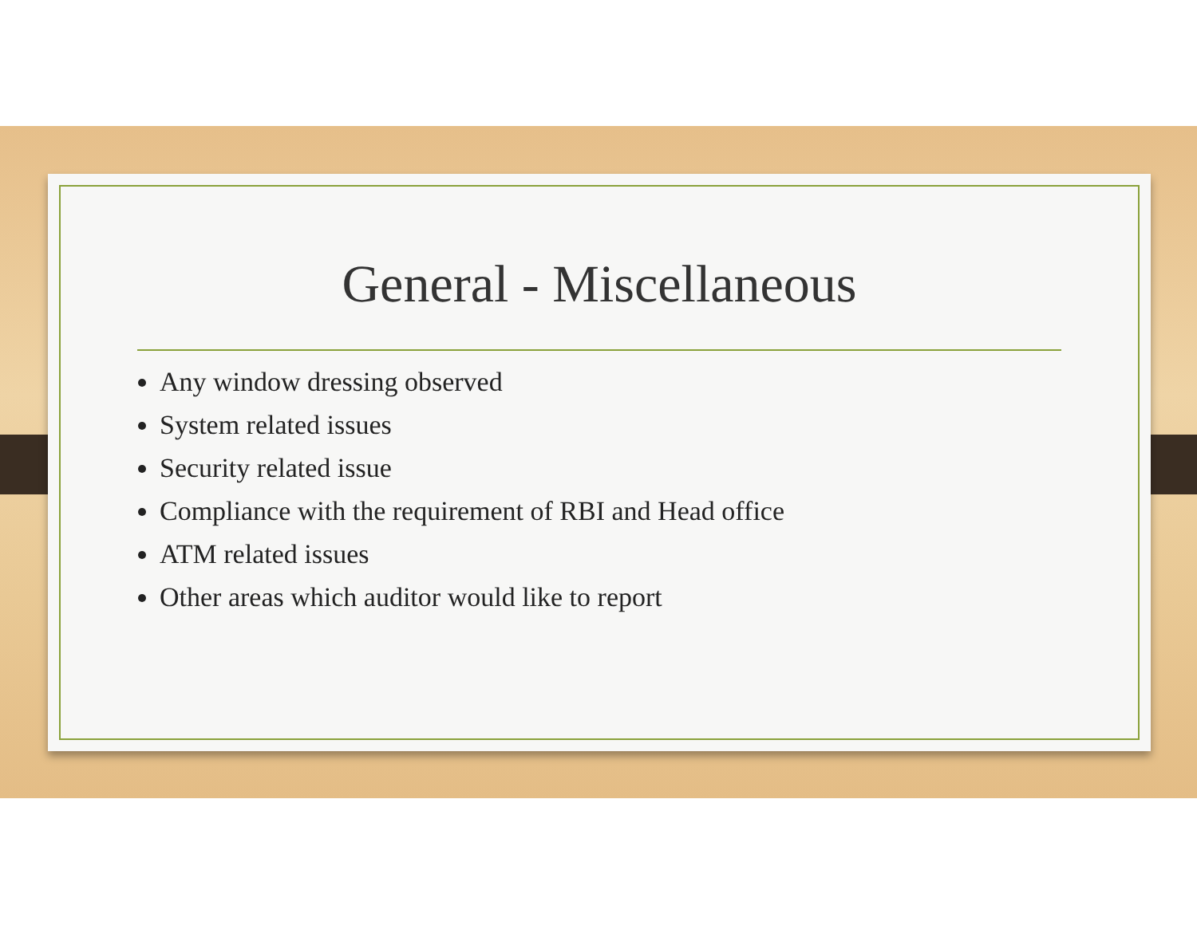General - Miscellaneous
Any window dressing observed
System related issues
Security related issue
Compliance with the requirement of RBI and Head office
ATM related issues
Other areas which auditor would like to report